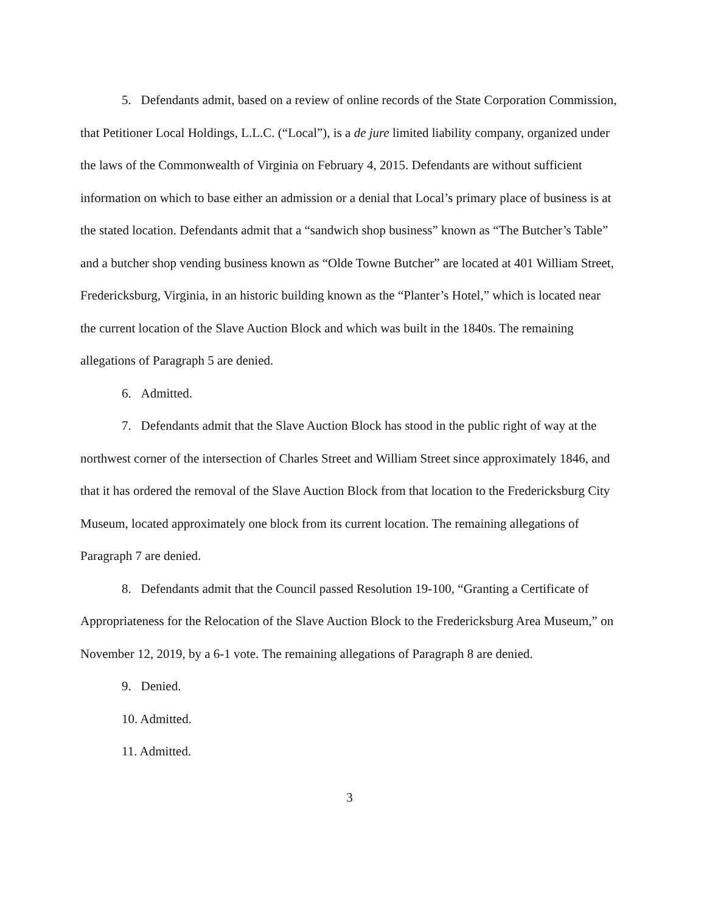5. Defendants admit, based on a review of online records of the State Corporation Commission, that Petitioner Local Holdings, L.L.C. (“Local”), is a de jure limited liability company, organized under the laws of the Commonwealth of Virginia on February 4, 2015. Defendants are without sufficient information on which to base either an admission or a denial that Local’s primary place of business is at the stated location. Defendants admit that a “sandwich shop business” known as “The Butcher’s Table” and a butcher shop vending business known as “Olde Towne Butcher” are located at 401 William Street, Fredericksburg, Virginia, in an historic building known as the “Planter’s Hotel,” which is located near the current location of the Slave Auction Block and which was built in the 1840s. The remaining allegations of Paragraph 5 are denied.
6. Admitted.
7. Defendants admit that the Slave Auction Block has stood in the public right of way at the northwest corner of the intersection of Charles Street and William Street since approximately 1846, and that it has ordered the removal of the Slave Auction Block from that location to the Fredericksburg City Museum, located approximately one block from its current location. The remaining allegations of Paragraph 7 are denied.
8. Defendants admit that the Council passed Resolution 19-100, “Granting a Certificate of Appropriateness for the Relocation of the Slave Auction Block to the Fredericksburg Area Museum,” on November 12, 2019, by a 6-1 vote. The remaining allegations of Paragraph 8 are denied.
9. Denied.
10. Admitted.
11. Admitted.
3